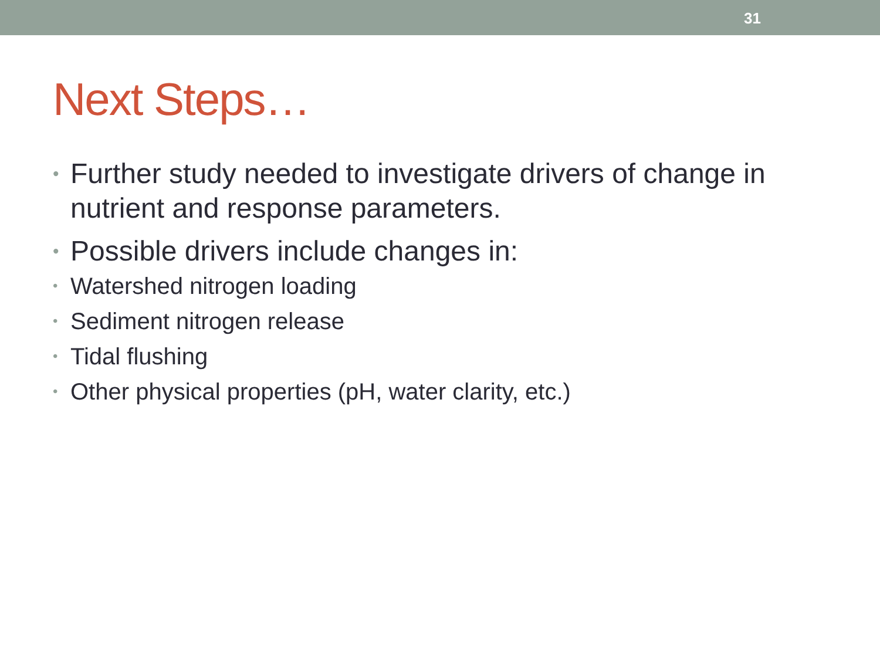31
Next Steps…
• Further study needed to investigate drivers of change in nutrient and response parameters.
•
Possible drivers include changes in:
• Watershed nitrogen loading
• Sediment nitrogen release
• Tidal flushing
• Other physical properties (pH, water clarity, etc.)